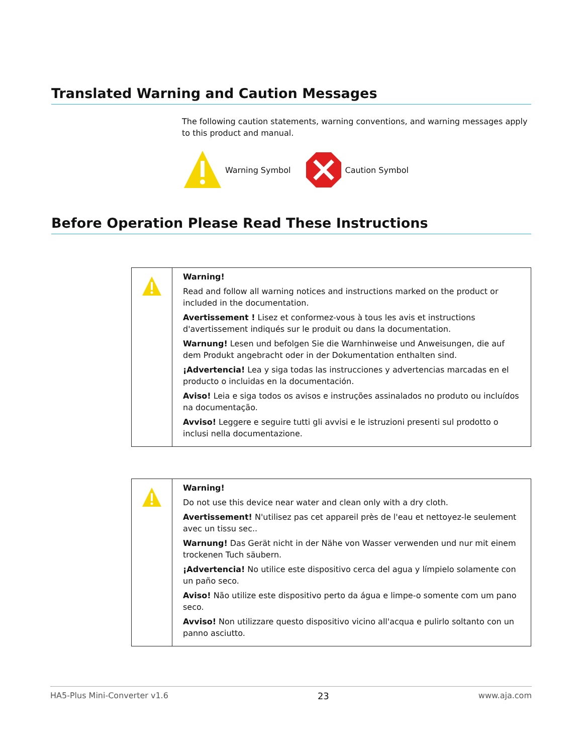Translated Warning and Caution Messages
The following caution statements, warning conventions, and warning messages apply to this product and manual.
Warning Symbol Caution Symbol
Before Operation Please Read These Instructions
| | Warning! Read and follow all warning notices and instructions marked on the product or included in the documentation. Avertissement ! Lisez et conformez-vous à tous les avis et instructions d'avertissement indiqués sur le produit ou dans la documentation. Warnung! Lesen und befolgen Sie die Warnhinweise und Anweisungen, die auf dem Produkt angebracht oder in der Dokumentation enthalten sind. ¡Advertencia! Lea y siga todas las instrucciones y advertencias marcadas en el producto o incluidas en la documentación. Aviso! Leia e siga todos os avisos e instruções assinalados no produto ou incluídos na documentação. Avviso! Leggere e seguire tutti gli avvisi e le istruzioni presenti sul prodotto o inclusi nella documentazione. |
| | Warning! Do not use this device near water and clean only with a dry cloth. Avertissement! N'utilisez pas cet appareil près de l'eau et nettoyez-le seulement avec un tissu sec.. Warnung! Das Gerät nicht in der Nähe von Wasser verwenden und nur mit einem trockenen Tuch säubern. ¡Advertencia! No utilice este dispositivo cerca del agua y límpielo solamente con un paño seco. Aviso! Não utilize este dispositivo perto da água e limpe-o somente com um pano seco. Avviso! Non utilizzare questo dispositivo vicino all'acqua e pulirlo soltanto con un panno asciutto. |
HA5-Plus Mini-Converter v1.6 23 www.aja.com